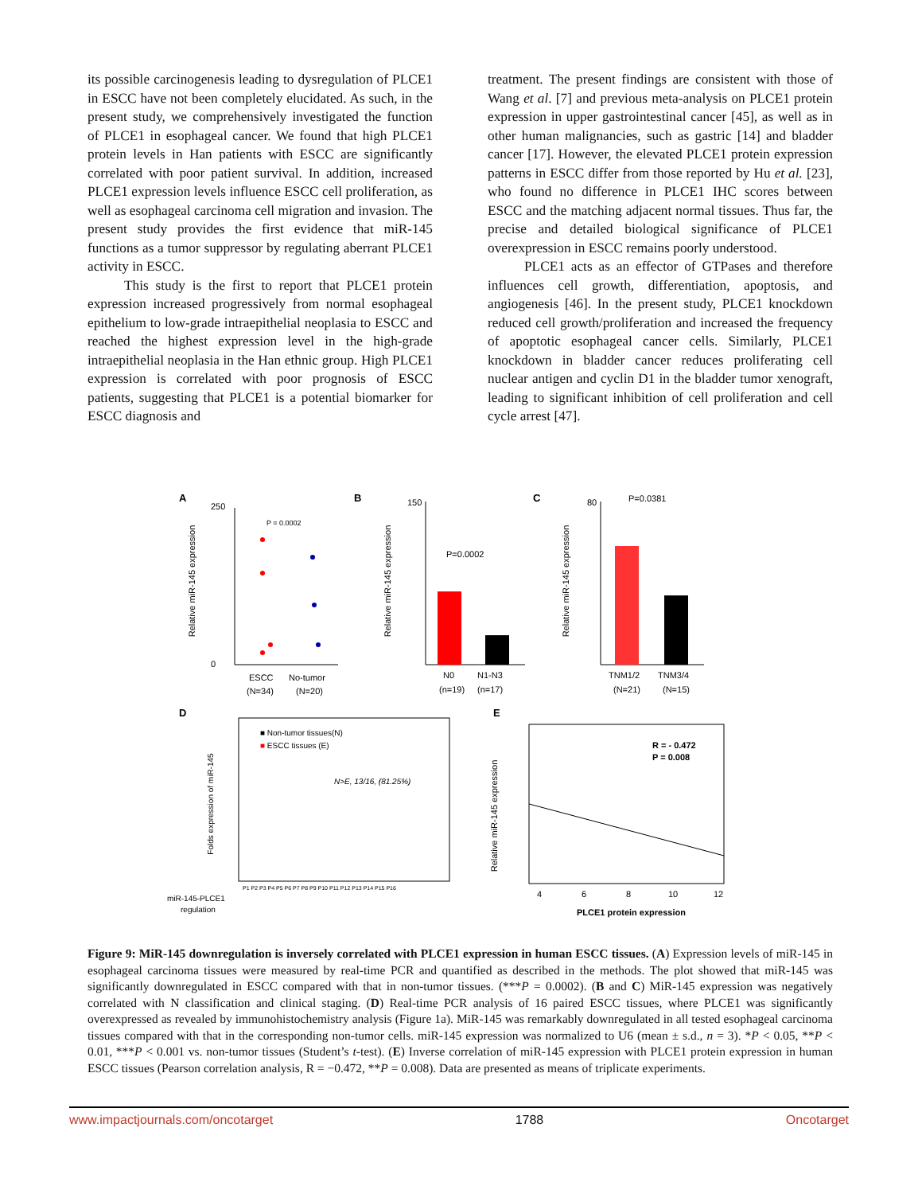its possible carcinogenesis leading to dysregulation of PLCE1 in ESCC have not been completely elucidated. As such, in the present study, we comprehensively investigated the function of PLCE1 in esophageal cancer. We found that high PLCE1 protein levels in Han patients with ESCC are significantly correlated with poor patient survival. In addition, increased PLCE1 expression levels influence ESCC cell proliferation, as well as esophageal carcinoma cell migration and invasion. The present study provides the first evidence that miR-145 functions as a tumor suppressor by regulating aberrant PLCE1 activity in ESCC.
This study is the first to report that PLCE1 protein expression increased progressively from normal esophageal epithelium to low-grade intraepithelial neoplasia to ESCC and reached the highest expression level in the high-grade intraepithelial neoplasia in the Han ethnic group. High PLCE1 expression is correlated with poor prognosis of ESCC patients, suggesting that PLCE1 is a potential biomarker for ESCC diagnosis and
treatment. The present findings are consistent with those of Wang et al. [7] and previous meta-analysis on PLCE1 protein expression in upper gastrointestinal cancer [45], as well as in other human malignancies, such as gastric [14] and bladder cancer [17]. However, the elevated PLCE1 protein expression patterns in ESCC differ from those reported by Hu et al. [23], who found no difference in PLCE1 IHC scores between ESCC and the matching adjacent normal tissues. Thus far, the precise and detailed biological significance of PLCE1 overexpression in ESCC remains poorly understood.
PLCE1 acts as an effector of GTPases and therefore influences cell growth, differentiation, apoptosis, and angiogenesis [46]. In the present study, PLCE1 knockdown reduced cell growth/proliferation and increased the frequency of apoptotic esophageal cancer cells. Similarly, PLCE1 knockdown in bladder cancer reduces proliferating cell nuclear antigen and cyclin D1 in the bladder tumor xenograft, leading to significant inhibition of cell proliferation and cell cycle arrest [47].
A
Relative miR-145 expression
250
0
P = 0.0002
ESCC
No-tumor
(N=34)
(N=20)
B
Relative miR-145 expression
150
P=0.0002
N0
N1-N3
(n=19)
(n=17)
C
Relative miR-145 expression
80
P=0.0381
TNM1/2
TNM3/4
(N=21)
(N=15)
D
Folds expression of miR-145
■ Non-tumor tissues(N)
■ ESCC tissues (E)
N>E, 13/16, (81.25%)
P1 P2 P3 P4 P5 P6 P7 P8 P9 P10 P11 P12 P13 P14 P15 P16
miR-145-PLCE1
regulation
E
Relative miR-145 expression
R = - 0.472
P = 0.008
4
6
8
10
12
PLCE1 protein expression
Figure 9: MiR-145 downregulation is inversely correlated with PLCE1 expression in human ESCC tissues. (A) Expression levels of miR-145 in esophageal carcinoma tissues were measured by real-time PCR and quantified as described in the methods. The plot showed that miR-145 was significantly downregulated in ESCC compared with that in non-tumor tissues. (***P = 0.0002). (B and C) MiR-145 expression was negatively correlated with N classification and clinical staging. (D) Real-time PCR analysis of 16 paired ESCC tissues, where PLCE1 was significantly overexpressed as revealed by immunohistochemistry analysis (Figure 1a). MiR-145 was remarkably downregulated in all tested esophageal carcinoma tissues compared with that in the corresponding non-tumor cells. miR-145 expression was normalized to U6 (mean ± s.d., n = 3). *P < 0.05, **P < 0.01, ***P < 0.001 vs. non-tumor tissues (Student’s t-test). (E) Inverse correlation of miR-145 expression with PLCE1 protein expression in human ESCC tissues (Pearson correlation analysis, R = −0.472, **P = 0.008). Data are presented as means of triplicate experiments.
www.impactjournals.com/oncotarget 1788 Oncotarget